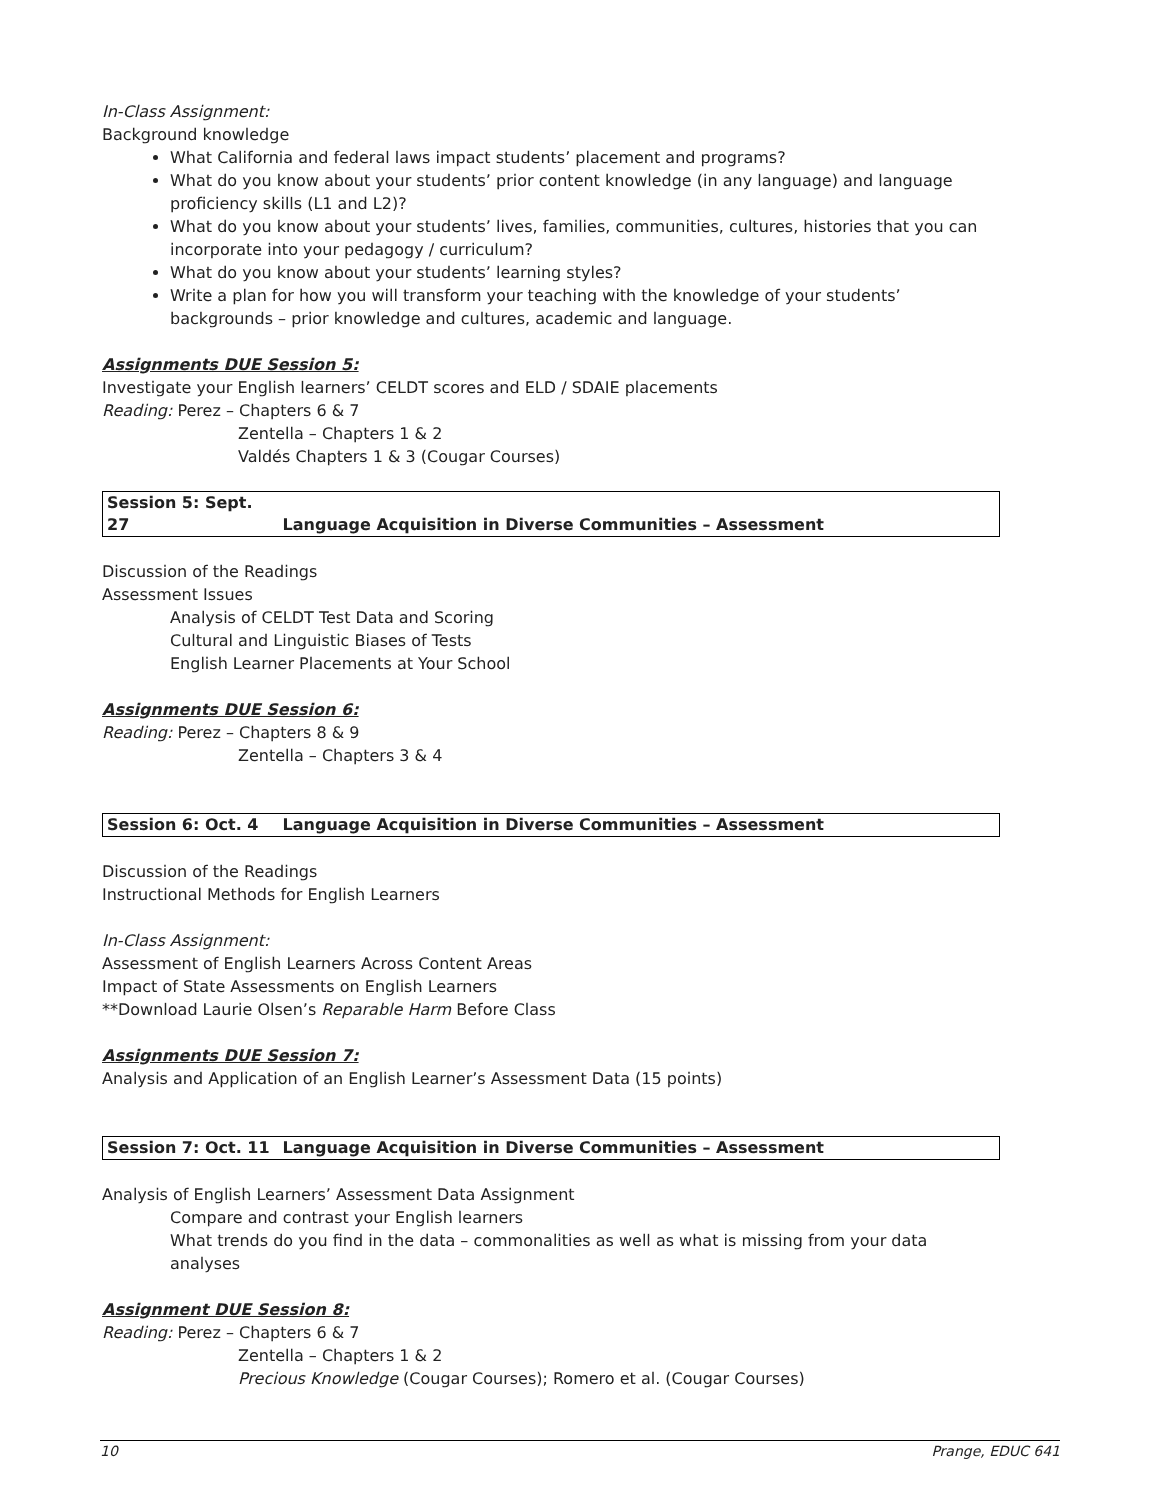In-Class Assignment:
Background knowledge
What California and federal laws impact students’ placement and programs?
What do you know about your students’ prior content knowledge (in any language) and language proficiency skills (L1 and L2)?
What do you know about your students’ lives, families, communities, cultures, histories that you can incorporate into your pedagogy / curriculum?
What do you know about your students’ learning styles?
Write a plan for how you will transform your teaching with the knowledge of your students’ backgrounds – prior knowledge and cultures, academic and language.
Assignments DUE Session 5:
Investigate your English learners’ CELDT scores and ELD / SDAIE placements
Reading: Perez – Chapters 6 & 7
Zentella – Chapters 1 & 2
Valdés Chapters 1 & 3 (Cougar Courses)
Session 5: Sept. 27 Language Acquisition in Diverse Communities – Assessment
Discussion of the Readings
Assessment Issues
Analysis of CELDT Test Data and Scoring
Cultural and Linguistic Biases of Tests
English Learner Placements at Your School
Assignments DUE Session 6:
Reading: Perez – Chapters 8 & 9
Zentella – Chapters 3 & 4
Session 6: Oct. 4 Language Acquisition in Diverse Communities – Assessment
Discussion of the Readings
Instructional Methods for English Learners
In-Class Assignment:
Assessment of English Learners Across Content Areas
Impact of State Assessments on English Learners
**Download Laurie Olsen’s Reparable Harm Before Class
Assignments DUE Session 7:
Analysis and Application of an English Learner’s Assessment Data (15 points)
Session 7: Oct. 11 Language Acquisition in Diverse Communities – Assessment
Analysis of English Learners’ Assessment Data Assignment
Compare and contrast your English learners
What trends do you find in the data – commonalities as well as what is missing from your data analyses
Assignment DUE Session 8:
Reading: Perez – Chapters 6 & 7
Zentella – Chapters 1 & 2
Precious Knowledge (Cougar Courses); Romero et al. (Cougar Courses)
10 Prange, EDUC 641